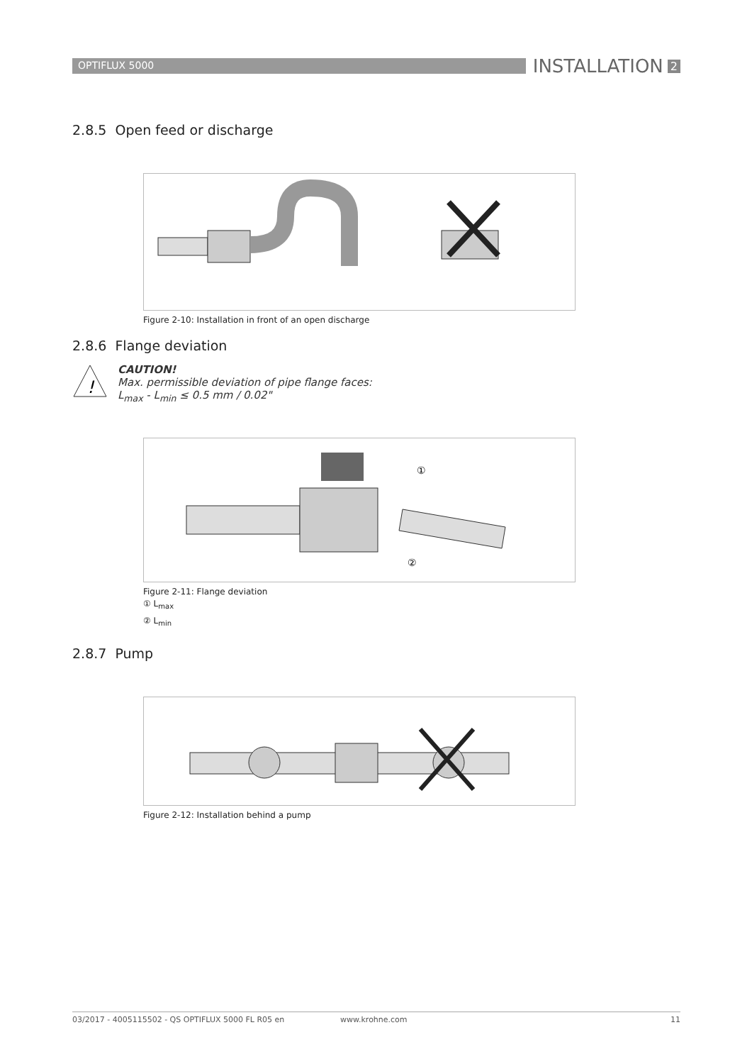OPTIFLUX 5000
INSTALLATION 2
2.8.5 Open feed or discharge
Figure 2-10: Installation in front of an open discharge
2.8.6 Flange deviation
!
CAUTION!
Max. permissible deviation of pipe flange faces:
L<sub>max</sub> - L<sub>min</sub> ≤ 0.5 mm / 0.02"
①
②
Figure 2-11: Flange deviation
① L<sub>max</sub>
② L<sub>min</sub>
2.8.7 Pump
Figure 2-12: Installation behind a pump
03/2017 - 4005115502 - QS OPTIFLUX 5000 FL R05 en www.krohne.com 11